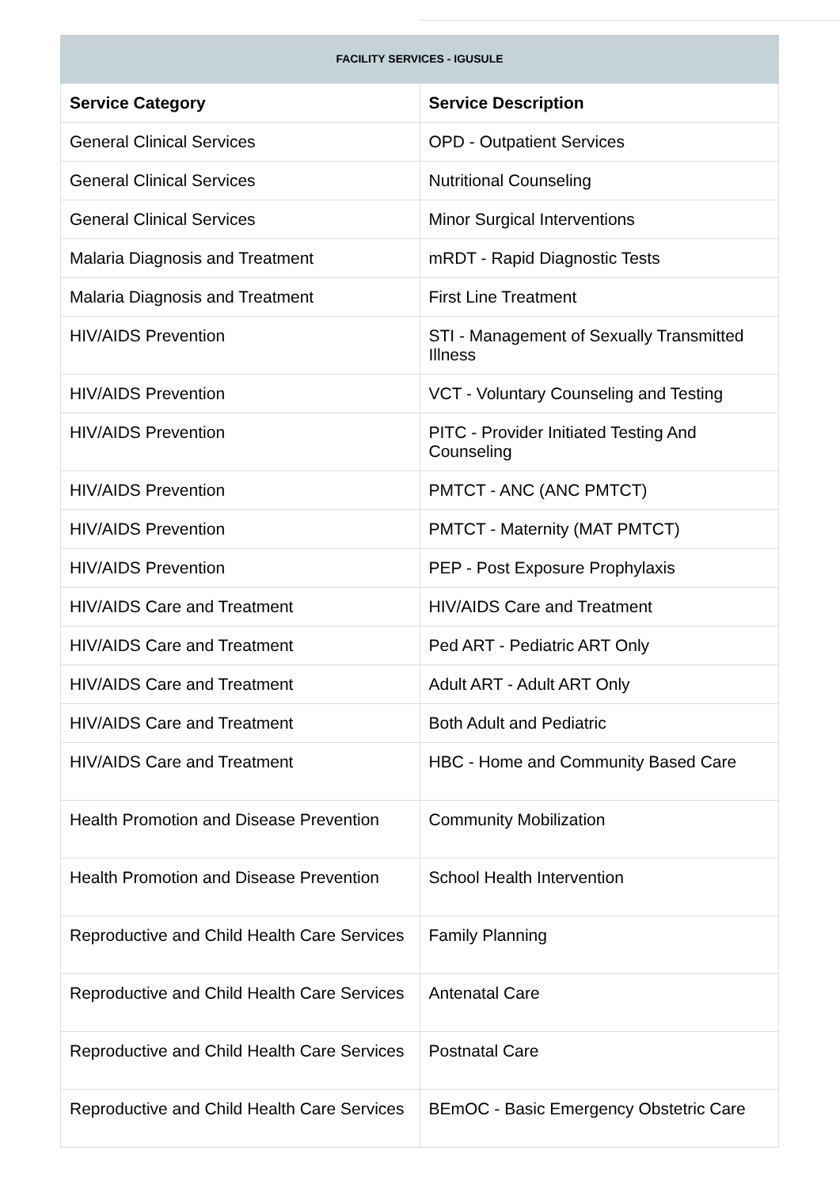FACILITY SERVICES - IGUSULE
| Service Category | Service Description |
| --- | --- |
| General Clinical Services | OPD - Outpatient Services |
| General Clinical Services | Nutritional Counseling |
| General Clinical Services | Minor Surgical Interventions |
| Malaria Diagnosis and Treatment | mRDT - Rapid Diagnostic Tests |
| Malaria Diagnosis and Treatment | First Line Treatment |
| HIV/AIDS Prevention | STI - Management of Sexually Transmitted Illness |
| HIV/AIDS Prevention | VCT - Voluntary Counseling and Testing |
| HIV/AIDS Prevention | PITC - Provider Initiated Testing And Counseling |
| HIV/AIDS Prevention | PMTCT - ANC (ANC PMTCT) |
| HIV/AIDS Prevention | PMTCT - Maternity (MAT PMTCT) |
| HIV/AIDS Prevention | PEP - Post Exposure Prophylaxis |
| HIV/AIDS Care and Treatment | HIV/AIDS Care and Treatment |
| HIV/AIDS Care and Treatment | Ped ART - Pediatric ART Only |
| HIV/AIDS Care and Treatment | Adult ART - Adult ART Only |
| HIV/AIDS Care and Treatment | Both Adult and Pediatric |
| HIV/AIDS Care and Treatment | HBC - Home and Community Based Care |
| Health Promotion and Disease Prevention | Community Mobilization |
| Health Promotion and Disease Prevention | School Health Intervention |
| Reproductive and Child Health Care Services | Family Planning |
| Reproductive and Child Health Care Services | Antenatal Care |
| Reproductive and Child Health Care Services | Postnatal Care |
| Reproductive and Child Health Care Services | BEmOC - Basic Emergency Obstetric Care |